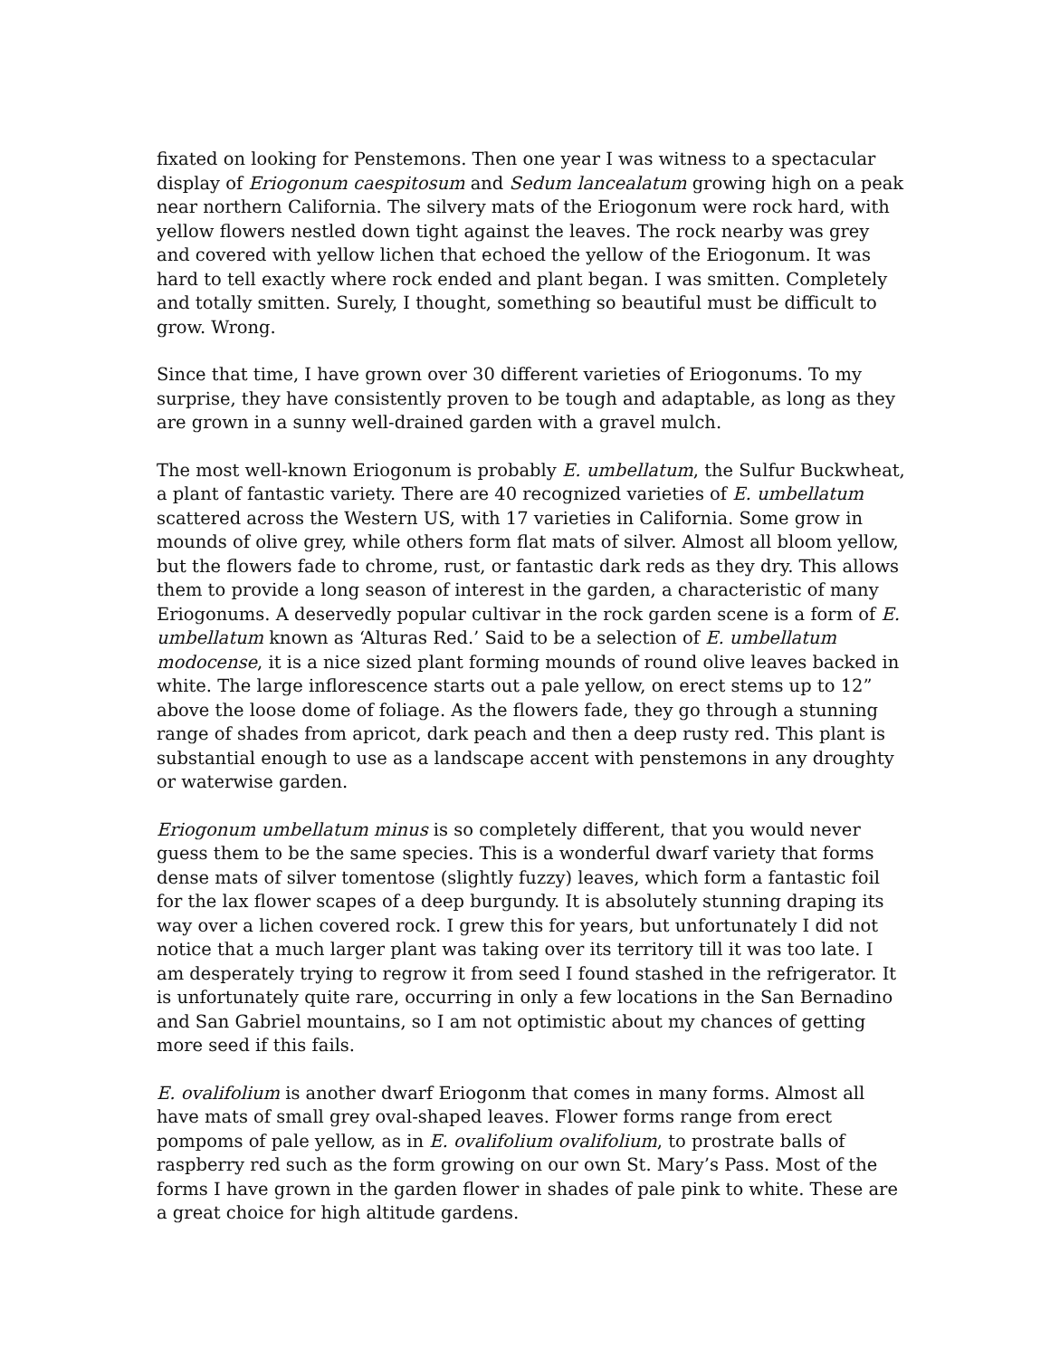fixated on looking for Penstemons. Then one year I was witness to a spectacular display of Eriogonum caespitosum and Sedum lancealatum growing high on a peak near northern California. The silvery mats of the Eriogonum were rock hard, with yellow flowers nestled down tight against the leaves. The rock nearby was grey and covered with yellow lichen that echoed the yellow of the Eriogonum. It was hard to tell exactly where rock ended and plant began. I was smitten. Completely and totally smitten. Surely, I thought, something so beautiful must be difficult to grow. Wrong.
Since that time, I have grown over 30 different varieties of Eriogonums. To my surprise, they have consistently proven to be tough and adaptable, as long as they are grown in a sunny well-drained garden with a gravel mulch.
The most well-known Eriogonum is probably E. umbellatum, the Sulfur Buckwheat, a plant of fantastic variety. There are 40 recognized varieties of E. umbellatum scattered across the Western US, with 17 varieties in California. Some grow in mounds of olive grey, while others form flat mats of silver. Almost all bloom yellow, but the flowers fade to chrome, rust, or fantastic dark reds as they dry. This allows them to provide a long season of interest in the garden, a characteristic of many Eriogonums. A deservedly popular cultivar in the rock garden scene is a form of E. umbellatum known as ‘Alturas Red.’ Said to be a selection of E. umbellatum modocense, it is a nice sized plant forming mounds of round olive leaves backed in white. The large inflorescence starts out a pale yellow, on erect stems up to 12” above the loose dome of foliage. As the flowers fade, they go through a stunning range of shades from apricot, dark peach and then a deep rusty red. This plant is substantial enough to use as a landscape accent with penstemons in any droughty or waterwise garden.
Eriogonum umbellatum minus is so completely different, that you would never guess them to be the same species. This is a wonderful dwarf variety that forms dense mats of silver tomentose (slightly fuzzy) leaves, which form a fantastic foil for the lax flower scapes of a deep burgundy. It is absolutely stunning draping its way over a lichen covered rock. I grew this for years, but unfortunately I did not notice that a much larger plant was taking over its territory till it was too late. I am desperately trying to regrow it from seed I found stashed in the refrigerator. It is unfortunately quite rare, occurring in only a few locations in the San Bernadino and San Gabriel mountains, so I am not optimistic about my chances of getting more seed if this fails.
E. ovalifolium is another dwarf Eriogonm that comes in many forms. Almost all have mats of small grey oval-shaped leaves. Flower forms range from erect pompoms of pale yellow, as in E. ovalifolium ovalifolium, to prostrate balls of raspberry red such as the form growing on our own St. Mary’s Pass. Most of the forms I have grown in the garden flower in shades of pale pink to white. These are a great choice for high altitude gardens.